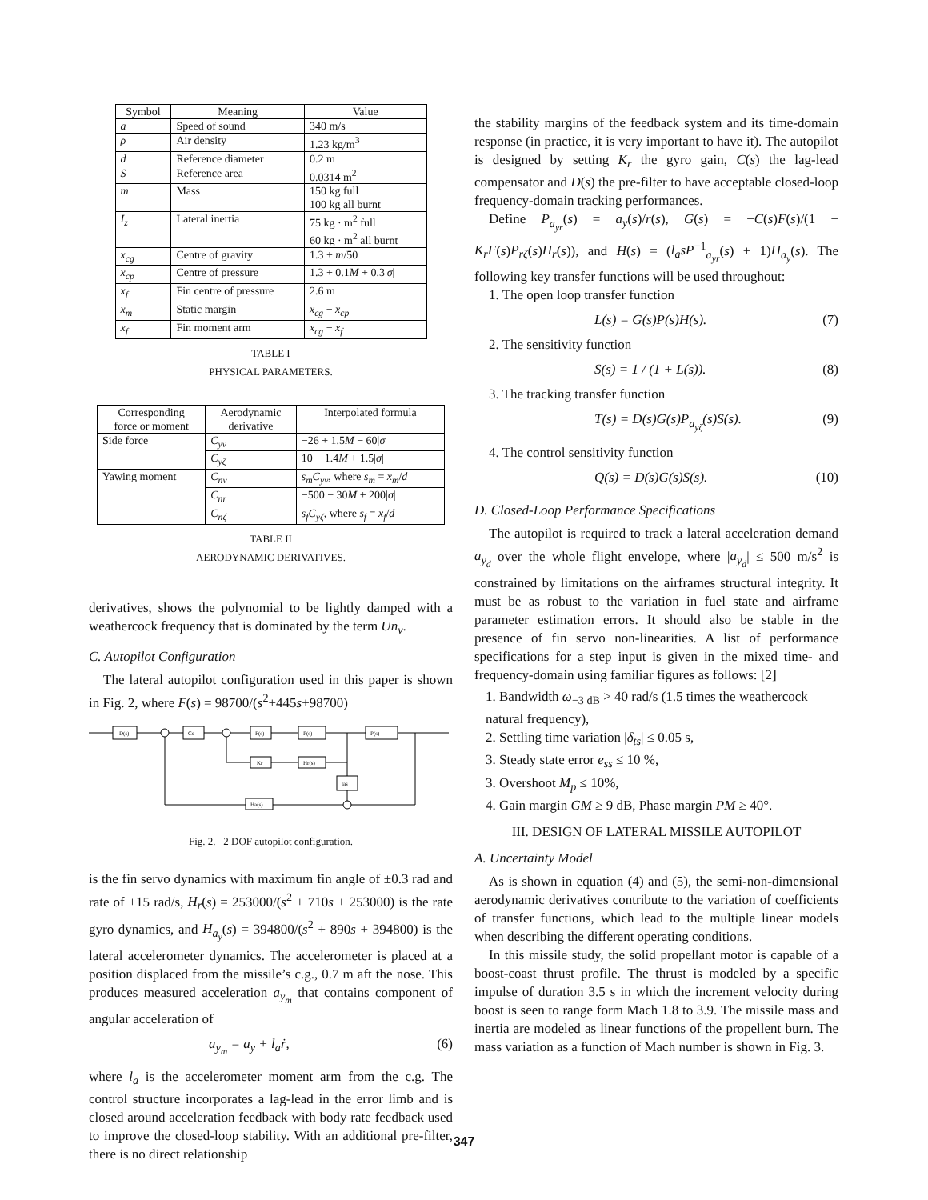| Symbol | Meaning | Value |
| --- | --- | --- |
| a | Speed of sound | 340 m/s |
| ρ | Air density | 1.23 kg/m<sup>3</sup> |
| d | Reference diameter | 0.2 m |
| S | Reference area | 0.0314 m<sup>2</sup> |
| m | Mass | 150 kg full 100 kg all burnt |
| I<sub>z</sub> | Lateral inertia | 75 kg · m<sup>2</sup> full 60 kg · m<sup>2</sup> all burnt |
| x<sub>cg</sub> | Centre of gravity | 1.3 + m /50 |
| x<sub>cp</sub> | Centre of pressure | 1.3 + 0.1 M + 0.3/ σ / |
| x<sub>f</sub> | Fin centre of pressure | 2.6 m |
| x<sub>m</sub> | Static margin | x<sub>cg</sub> − x<sub>cp</sub> |
| x<sub>f</sub> | Fin moment arm | x<sub>cg</sub> − x<sub>f</sub> |
TABLE I
PHYSICAL PARAMETERS.
| Corresponding force or moment | Aerodynamic derivative | Interpolated formula |
| --- | --- | --- |
| Side force | C<sub>yv</sub> | −26 + 1.5 M − 60/ σ / |
| | C<sub>yζ</sub> | 10 − 1.4 M + 1.5/ σ / |
| Yawing moment | C<sub>nv</sub> | s<sub>m</sub>C<sub>yv</sub> , where s<sub>m</sub> = x<sub>m</sub> / d |
| | C<sub>nr</sub> | −500 − 30 M + 200/ σ / |
| | C<sub>nζ</sub> | s<sub>f</sub>C<sub>yζ</sub> , where s<sub>f</sub> = x<sub>f</sub> / d |
TABLE II
AERODYNAMIC DERIVATIVES.
derivatives, shows the polynomial to be lightly damped with a weathercock frequency that is dominated by the term Un<sub>v</sub>.
C. Autopilot Configuration
The lateral autopilot configuration used in this paper is shown in Fig. 2, where F(s) = 98700/(s<sup>2</sup>+445s+98700)
D(s)
Cs
F(s)
P(s)
P(s)
Kr
Hr(s)
las
Ha(s)
Fig. 2. 2 DOF autopilot configuration.
is the fin servo dynamics with maximum fin angle of ±0.3 rad and rate of ±15 rad/s, H<sub>r</sub>(s) = 253000/(s<sup>2</sup> + 710s + 253000) is the rate gyro dynamics, and H<sub>a<sub>y</sub></sub>(s) = 394800/(s<sup>2</sup> + 890s + 394800) is the lateral accelerometer dynamics. The accelerometer is placed at a position displaced from the missile’s c.g., 0.7 m aft the nose. This produces measured acceleration a<sub>y<sub>m</sub></sub> that contains component of angular acceleration of
a<sub>y<sub>m</sub></sub> = a<sub>y</sub> + l<sub>a</sub>ṙ, (6)
where l<sub>a</sub> is the accelerometer moment arm from the c.g. The control structure incorporates a lag-lead in the error limb and is closed around acceleration feedback with body rate feedback used to improve the closed-loop stability. With an additional pre-filter, there is no direct relationship
the stability margins of the feedback system and its time-domain response (in practice, it is very important to have it). The autopilot is designed by setting K<sub>r</sub> the gyro gain, C(s) the lag-lead compensator and D(s) the pre-filter to have acceptable closed-loop frequency-domain tracking performances.
Define P<sub>a<sub>yr</sub></sub>(s) = a<sub>y</sub>(s)/r(s), G(s) = −C(s)F(s)/(1 − K<sub>r</sub>F(s)P<sub>rζ</sub>(s)H<sub>r</sub>(s)), and H(s) = (l<sub>a</sub>sP<sup>−1</sup><sub>a<sub>yr</sub></sub>(s) + 1)H<sub>a<sub>y</sub></sub>(s). The following key transfer functions will be used throughout:
1. The open loop transfer function
L(s) = G(s)P(s)H(s). (7)
2. The sensitivity function
S(s) = 1 / (1 + L(s)). (8)
3. The tracking transfer function
T(s) = D(s)G(s)P<sub>a<sub>yζ</sub></sub>(s)S(s). (9)
4. The control sensitivity function
Q(s) = D(s)G(s)S(s). (10)
D. Closed-Loop Performance Specifications
The autopilot is required to track a lateral acceleration demand a<sub>y<sub>d</sub></sub> over the whole flight envelope, where |a<sub>y<sub>d</sub></sub>| ≤ 500 m/s<sup>2</sup> is constrained by limitations on the airframes structural integrity. It must be as robust to the variation in fuel state and airframe parameter estimation errors. It should also be stable in the presence of fin servo non-linearities. A list of performance specifications for a step input is given in the mixed time- and frequency-domain using familiar figures as follows: [2]
1. Bandwidth ω<sub>−3 dB</sub> > 40 rad/s (1.5 times the weathercock natural frequency),
2. Settling time variation |δ<sub>ts</sub>| ≤ 0.05 s,
3. Steady state error e<sub>ss</sub> ≤ 10 %,
3. Overshoot M<sub>p</sub> ≤ 10%,
4. Gain margin GM ≥ 9 dB, Phase margin PM ≥ 40°.
III. DESIGN OF LATERAL MISSILE AUTOPILOT
A. Uncertainty Model
As is shown in equation (4) and (5), the semi-non-dimensional aerodynamic derivatives contribute to the variation of coefficients of transfer functions, which lead to the multiple linear models when describing the different operating conditions.
In this missile study, the solid propellant motor is capable of a boost-coast thrust profile. The thrust is modeled by a specific impulse of duration 3.5 s in which the increment velocity during boost is seen to range form Mach 1.8 to 3.9. The missile mass and inertia are modeled as linear functions of the propellent burn. The mass variation as a function of Mach number is shown in Fig. 3.
347